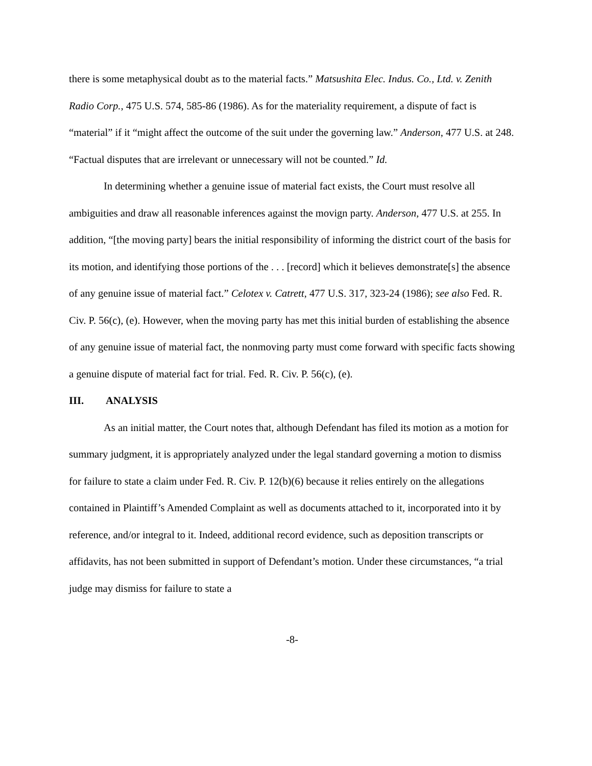there is some metaphysical doubt as to the material facts.” Matsushita Elec. Indus. Co., Ltd. v. Zenith Radio Corp., 475 U.S. 574, 585-86 (1986). As for the materiality requirement, a dispute of fact is “material” if it “might affect the outcome of the suit under the governing law.” Anderson, 477 U.S. at 248. “Factual disputes that are irrelevant or unnecessary will not be counted.” Id.
In determining whether a genuine issue of material fact exists, the Court must resolve all ambiguities and draw all reasonable inferences against the movign party. Anderson, 477 U.S. at 255. In addition, “[the moving party] bears the initial responsibility of informing the district court of the basis for its motion, and identifying those portions of the . . . [record] which it believes demonstrate[s] the absence of any genuine issue of material fact.” Celotex v. Catrett, 477 U.S. 317, 323-24 (1986); see also Fed. R. Civ. P. 56(c), (e). However, when the moving party has met this initial burden of establishing the absence of any genuine issue of material fact, the nonmoving party must come forward with specific facts showing a genuine dispute of material fact for trial. Fed. R. Civ. P. 56(c), (e).
III. ANALYSIS
As an initial matter, the Court notes that, although Defendant has filed its motion as a motion for summary judgment, it is appropriately analyzed under the legal standard governing a motion to dismiss for failure to state a claim under Fed. R. Civ. P. 12(b)(6) because it relies entirely on the allegations contained in Plaintiff’s Amended Complaint as well as documents attached to it, incorporated into it by reference, and/or integral to it. Indeed, additional record evidence, such as deposition transcripts or affidavits, has not been submitted in support of Defendant’s motion. Under these circumstances, “a trial judge may dismiss for failure to state a
-8-